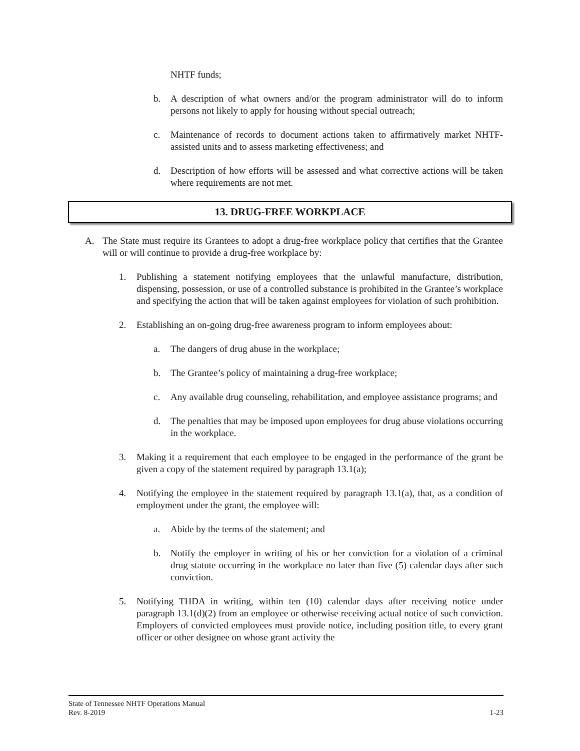NHTF funds;
b. A description of what owners and/or the program administrator will do to inform persons not likely to apply for housing without special outreach;
c. Maintenance of records to document actions taken to affirmatively market NHTF-assisted units and to assess marketing effectiveness; and
d. Description of how efforts will be assessed and what corrective actions will be taken where requirements are not met.
13. DRUG-FREE WORKPLACE
A. The State must require its Grantees to adopt a drug-free workplace policy that certifies that the Grantee will or will continue to provide a drug-free workplace by:
1. Publishing a statement notifying employees that the unlawful manufacture, distribution, dispensing, possession, or use of a controlled substance is prohibited in the Grantee’s workplace and specifying the action that will be taken against employees for violation of such prohibition.
2. Establishing an on-going drug-free awareness program to inform employees about:
a. The dangers of drug abuse in the workplace;
b. The Grantee’s policy of maintaining a drug-free workplace;
c. Any available drug counseling, rehabilitation, and employee assistance programs; and
d. The penalties that may be imposed upon employees for drug abuse violations occurring in the workplace.
3. Making it a requirement that each employee to be engaged in the performance of the grant be given a copy of the statement required by paragraph 13.1(a);
4. Notifying the employee in the statement required by paragraph 13.1(a), that, as a condition of employment under the grant, the employee will:
a. Abide by the terms of the statement; and
b. Notify the employer in writing of his or her conviction for a violation of a criminal drug statute occurring in the workplace no later than five (5) calendar days after such conviction.
5. Notifying THDA in writing, within ten (10) calendar days after receiving notice under paragraph 13.1(d)(2) from an employee or otherwise receiving actual notice of such conviction. Employers of convicted employees must provide notice, including position title, to every grant officer or other designee on whose grant activity the
State of Tennessee NHTF Operations Manual
Rev. 8-2019 1-23